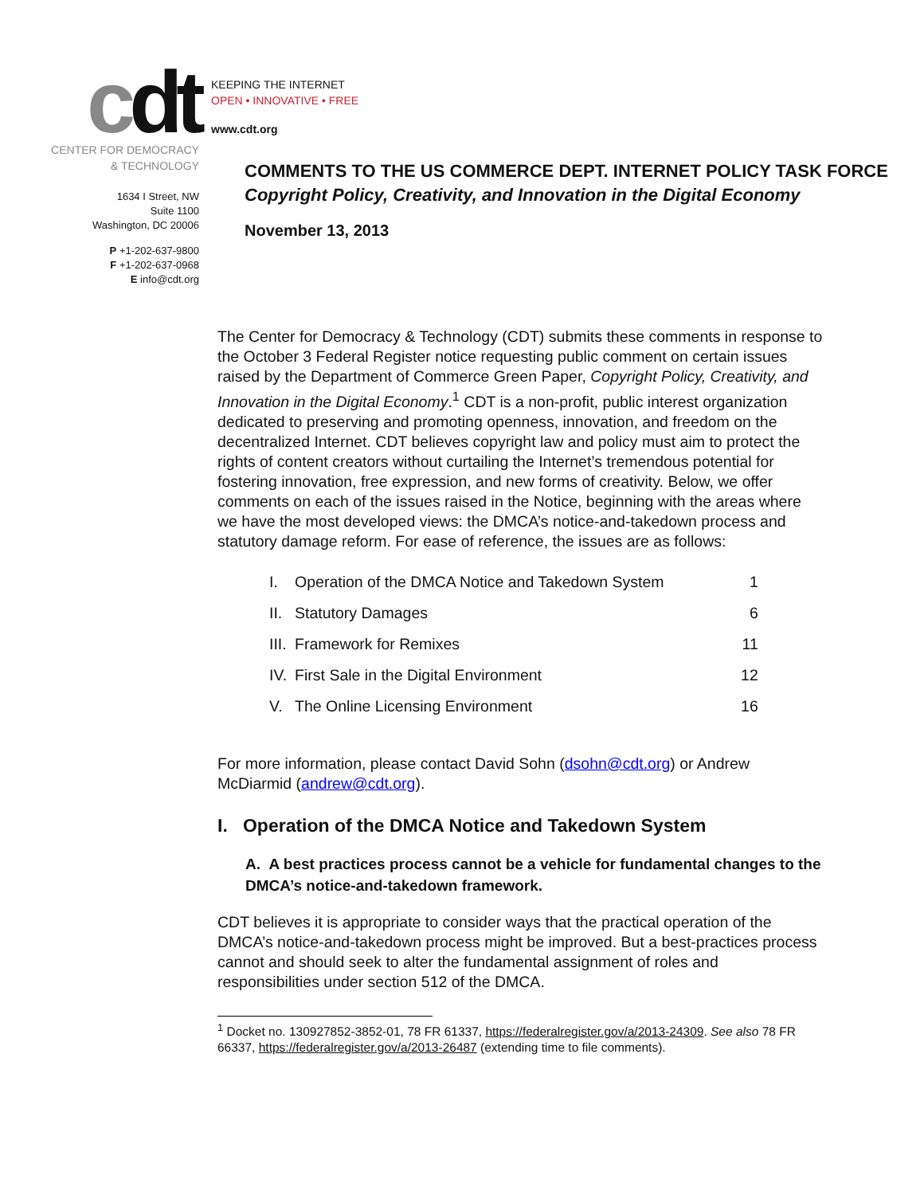cdt
CENTER FOR DEMOCRACY
& TECHNOLOGY
1634 I Street, NW
Suite 1100
Washington, DC 20006
P +1-202-637-9800
F +1-202-637-0968
E info@cdt.org
KEEPING THE INTERNET
OPEN • INNOVATIVE • FREE
www.cdt.org
COMMENTS TO THE US COMMERCE DEPT. INTERNET POLICY TASK FORCE
Copyright Policy, Creativity, and Innovation in the Digital Economy
November 13, 2013
The Center for Democracy & Technology (CDT) submits these comments in response to the October 3 Federal Register notice requesting public comment on certain issues raised by the Department of Commerce Green Paper, Copyright Policy, Creativity, and Innovation in the Digital Economy.<sup>1</sup> CDT is a non-profit, public interest organization dedicated to preserving and promoting openness, innovation, and freedom on the decentralized Internet. CDT believes copyright law and policy must aim to protect the rights of content creators without curtailing the Internet’s tremendous potential for fostering innovation, free expression, and new forms of creativity. Below, we offer comments on each of the issues raised in the Notice, beginning with the areas where we have the most developed views: the DMCA’s notice-and-takedown process and statutory damage reform. For ease of reference, the issues are as follows:
| I. | Operation of the DMCA Notice and Takedown System | 1 |
| II. | Statutory Damages | 6 |
| III. | Framework for Remixes | 11 |
| IV. | First Sale in the Digital Environment | 12 |
| V. | The Online Licensing Environment | 16 |
For more information, please contact David Sohn (dsohn@cdt.org) or Andrew McDiarmid (andrew@cdt.org).
I. Operation of the DMCA Notice and Takedown System
A. A best practices process cannot be a vehicle for fundamental changes to the DMCA’s notice-and-takedown framework.
CDT believes it is appropriate to consider ways that the practical operation of the DMCA’s notice-and-takedown process might be improved. But a best-practices process cannot and should seek to alter the fundamental assignment of roles and responsibilities under section 512 of the DMCA.
<sup>1</sup> Docket no. 130927852-3852-01, 78 FR 61337, https://federalregister.gov/a/2013-24309. See also 78 FR 66337, https://federalregister.gov/a/2013-26487 (extending time to file comments).